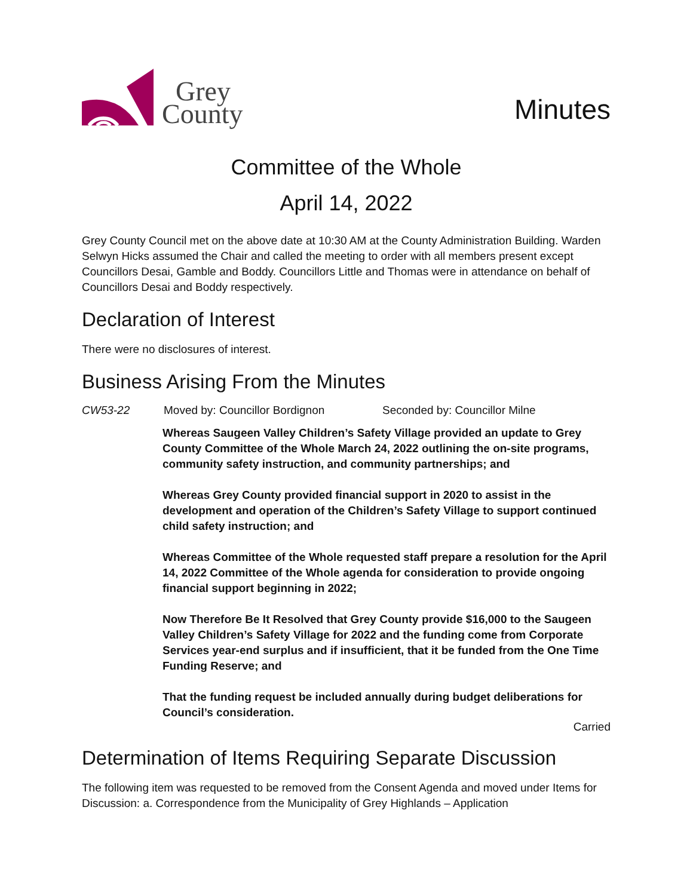Grey
County
Minutes
Committee of the Whole
April 14, 2022
Grey County Council met on the above date at 10:30 AM at the County Administration Building. Warden Selwyn Hicks assumed the Chair and called the meeting to order with all members present except Councillors Desai, Gamble and Boddy. Councillors Little and Thomas were in attendance on behalf of Councillors Desai and Boddy respectively.
Declaration of Interest
There were no disclosures of interest.
Business Arising From the Minutes
CW53-22 Moved by: Councillor Bordignon Seconded by: Councillor Milne
Whereas Saugeen Valley Children’s Safety Village provided an update to Grey County Committee of the Whole March 24, 2022 outlining the on-site programs, community safety instruction, and community partnerships; and
Whereas Grey County provided financial support in 2020 to assist in the development and operation of the Children’s Safety Village to support continued child safety instruction; and
Whereas Committee of the Whole requested staff prepare a resolution for the April 14, 2022 Committee of the Whole agenda for consideration to provide ongoing financial support beginning in 2022;
Now Therefore Be It Resolved that Grey County provide $16,000 to the Saugeen Valley Children’s Safety Village for 2022 and the funding come from Corporate Services year-end surplus and if insufficient, that it be funded from the One Time Funding Reserve; and
That the funding request be included annually during budget deliberations for Council’s consideration.
Carried
Determination of Items Requiring Separate Discussion
The following item was requested to be removed from the Consent Agenda and moved under Items for Discussion: a. Correspondence from the Municipality of Grey Highlands – Application